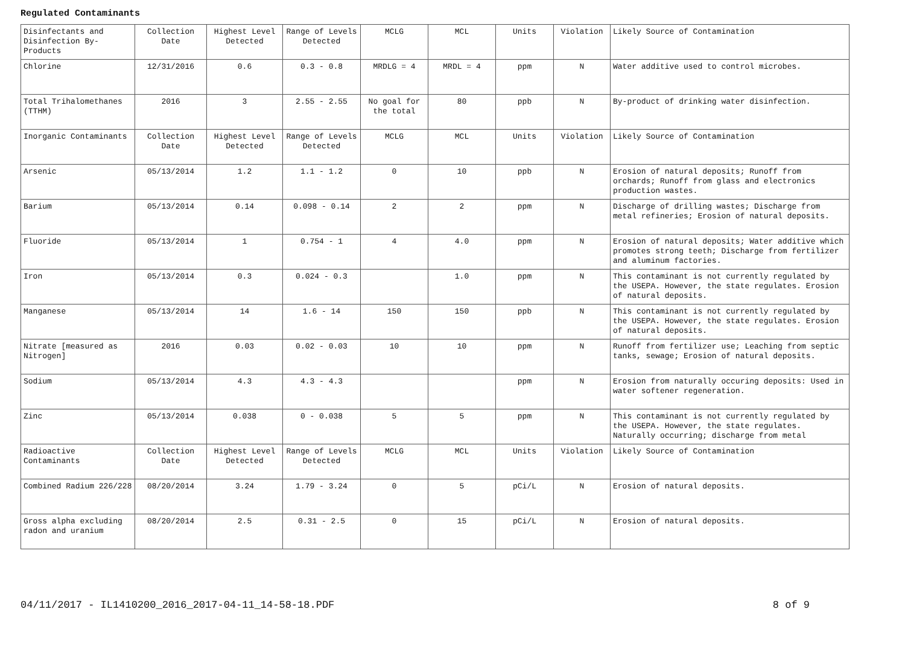Regulated Contaminants
| Disinfectants and Disinfection By-Products | Collection Date | Highest Level Detected | Range of Levels Detected | MCLG | MCL | Units | Violation | Likely Source of Contamination |
| Chlorine | 12/31/2016 | 0.6 | 0.3 - 0.8 | MRDLG = 4 | MRDL = 4 | ppm | N | Water additive used to control microbes. |
| Total Trihalomethanes (TTHM) | 2016 | 3 | 2.55 - 2.55 | No goal for the total | 80 | ppb | N | By-product of drinking water disinfection. |
| Inorganic Contaminants | Collection Date | Highest Level Detected | Range of Levels Detected | MCLG | MCL | Units | Violation | Likely Source of Contamination |
| Arsenic | 05/13/2014 | 1.2 | 1.1 - 1.2 | 0 | 10 | ppb | N | Erosion of natural deposits; Runoff from orchards; Runoff from glass and electronics production wastes. |
| Barium | 05/13/2014 | 0.14 | 0.098 - 0.14 | 2 | 2 | ppm | N | Discharge of drilling wastes; Discharge from metal refineries; Erosion of natural deposits. |
| Fluoride | 05/13/2014 | 1 | 0.754 - 1 | 4 | 4.0 | ppm | N | Erosion of natural deposits; Water additive which promotes strong teeth; Discharge from fertilizer and aluminum factories. |
| Iron | 05/13/2014 | 0.3 | 0.024 - 0.3 | | 1.0 | ppm | N | This contaminant is not currently regulated by the USEPA. However, the state regulates. Erosion of natural deposits. |
| Manganese | 05/13/2014 | 14 | 1.6 - 14 | 150 | 150 | ppb | N | This contaminant is not currently regulated by the USEPA. However, the state regulates. Erosion of natural deposits. |
| Nitrate [measured as Nitrogen] | 2016 | 0.03 | 0.02 - 0.03 | 10 | 10 | ppm | N | Runoff from fertilizer use; Leaching from septic tanks, sewage; Erosion of natural deposits. |
| Sodium | 05/13/2014 | 4.3 | 4.3 - 4.3 | | | ppm | N | Erosion from naturally occuring deposits: Used in water softener regeneration. |
| Zinc | 05/13/2014 | 0.038 | 0 - 0.038 | 5 | 5 | ppm | N | This contaminant is not currently regulated by the USEPA. However, the state regulates. Naturally occurring; discharge from metal |
| Radioactive Contaminants | Collection Date | Highest Level Detected | Range of Levels Detected | MCLG | MCL | Units | Violation | Likely Source of Contamination |
| Combined Radium 226/228 | 08/20/2014 | 3.24 | 1.79 - 3.24 | 0 | 5 | pCi/L | N | Erosion of natural deposits. |
| Gross alpha excluding radon and uranium | 08/20/2014 | 2.5 | 0.31 - 2.5 | 0 | 15 | pCi/L | N | Erosion of natural deposits. |
04/11/2017 - IL1410200_2016_2017-04-11_14-58-18.PDF 8 of 9